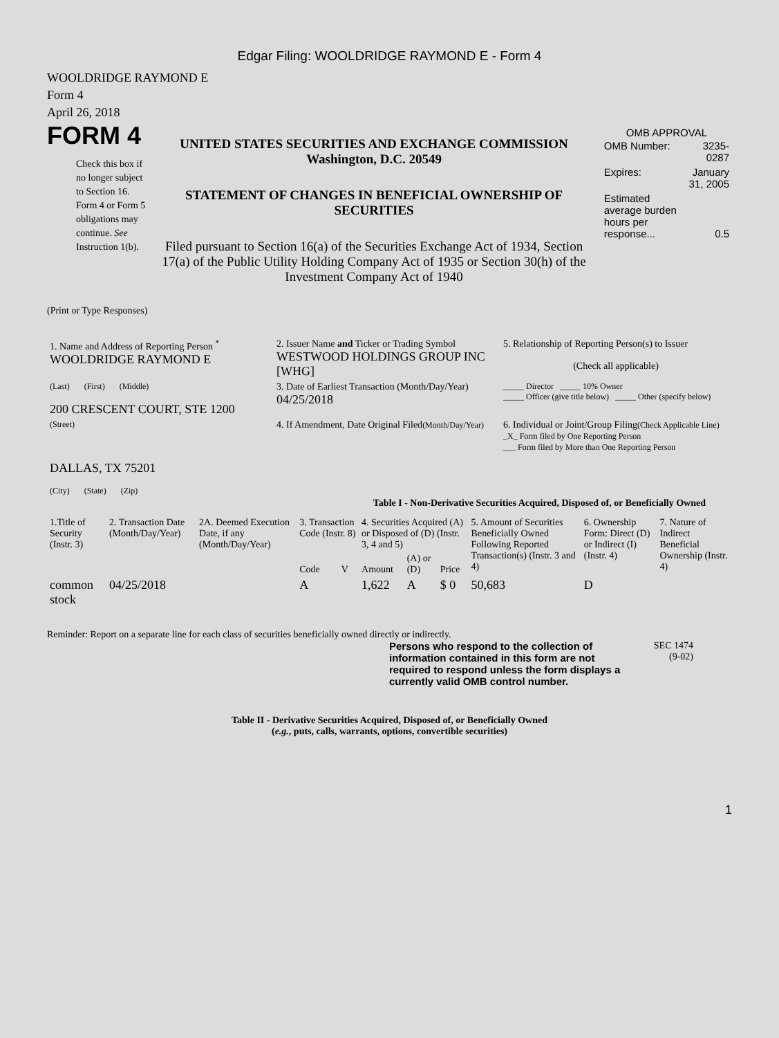Edgar Filing: WOOLDRIDGE RAYMOND E - Form 4
WOOLDRIDGE RAYMOND E
Form 4
April 26, 2018
FORM 4
Check this box if no longer subject to Section 16. Form 4 or Form 5 obligations may continue. See Instruction 1(b).
UNITED STATES SECURITIES AND EXCHANGE COMMISSION
Washington, D.C. 20549
STATEMENT OF CHANGES IN BENEFICIAL OWNERSHIP OF SECURITIES
Filed pursuant to Section 16(a) of the Securities Exchange Act of 1934, Section 17(a) of the Public Utility Holding Company Act of 1935 or Section 30(h) of the Investment Company Act of 1940
OMB APPROVAL
| OMB Number: | 3235-0287 |
| Expires: | January 31, 2005 |
| Estimated average burden hours per response... | 0.5 |
(Print or Type Responses)
| 1. Name and Address of Reporting Person <sup>*</sup> WOOLDRIDGE RAYMOND E | 2. Issuer Name and Ticker or Trading Symbol WESTWOOD HOLDINGS GROUP INC [WHG] | 5. Relationship of Reporting Person(s) to Issuer (Check all applicable) |
| (Last) (First) (Middle) 200 CRESCENT COURT, STE 1200 | 3. Date of Earliest Transaction (Month/Day/Year) 04/25/2018 | _____ Director _____ 10% Owner _____ Officer (give title below) _____ Other (specify below) |
| (Street) DALLAS, TX 75201 (City) (State) (Zip) | 4. If Amendment, Date Original Filed (Month/Day/Year) | 6. Individual or Joint/Group Filing (Check Applicable Line) _X_ Form filed by One Reporting Person ___ Form filed by More than One Reporting Person |
Table I - Non-Derivative Securities Acquired, Disposed of, or Beneficially Owned
| 1.Title of Security (Instr. 3) | 2. Transaction Date (Month/Day/Year) | 2A. Deemed Execution Date, if any (Month/Day/Year) | 3. Transaction Code (Instr. 8) | | 4. Securities Acquired (A) or Disposed of (D) (Instr. 3, 4 and 5) | | | 5. Amount of Securities Beneficially Owned Following Reported Transaction(s) (Instr. 3 and 4) | 6. Ownership Form: Direct (D) or Indirect (I) (Instr. 4) | 7. Nature of Indirect Beneficial Ownership (Instr. 4) |
| --- | --- | --- | --- | --- | --- | --- | --- | --- | --- | --- |
| | | | Code | V | Amount | (A) or (D) | Price | | | |
| common stock | 04/25/2018 | | A | | 1,622 | A | $ 0 | 50,683 | D | |
Reminder: Report on a separate line for each class of securities beneficially owned directly or indirectly.
Persons who respond to the collection of information contained in this form are not required to respond unless the form displays a currently valid OMB control number.
SEC 1474
(9-02)
Table II - Derivative Securities Acquired, Disposed of, or Beneficially Owned
(e.g., puts, calls, warrants, options, convertible securities)
1